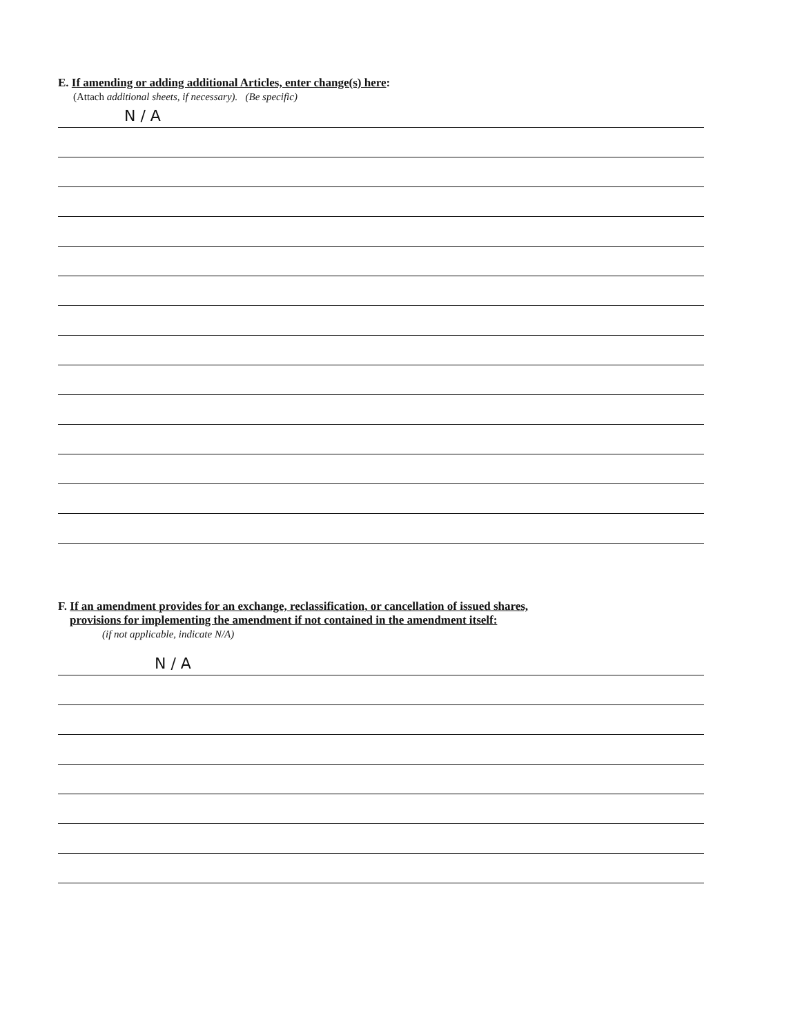E. If amending or adding additional Articles, enter change(s) here:
(Attach additional sheets, if necessary). (Be specific)
N / A
F. If an amendment provides for an exchange, reclassification, or cancellation of issued shares,
provisions for implementing the amendment if not contained in the amendment itself:
(if not applicable, indicate N/A)
N / A